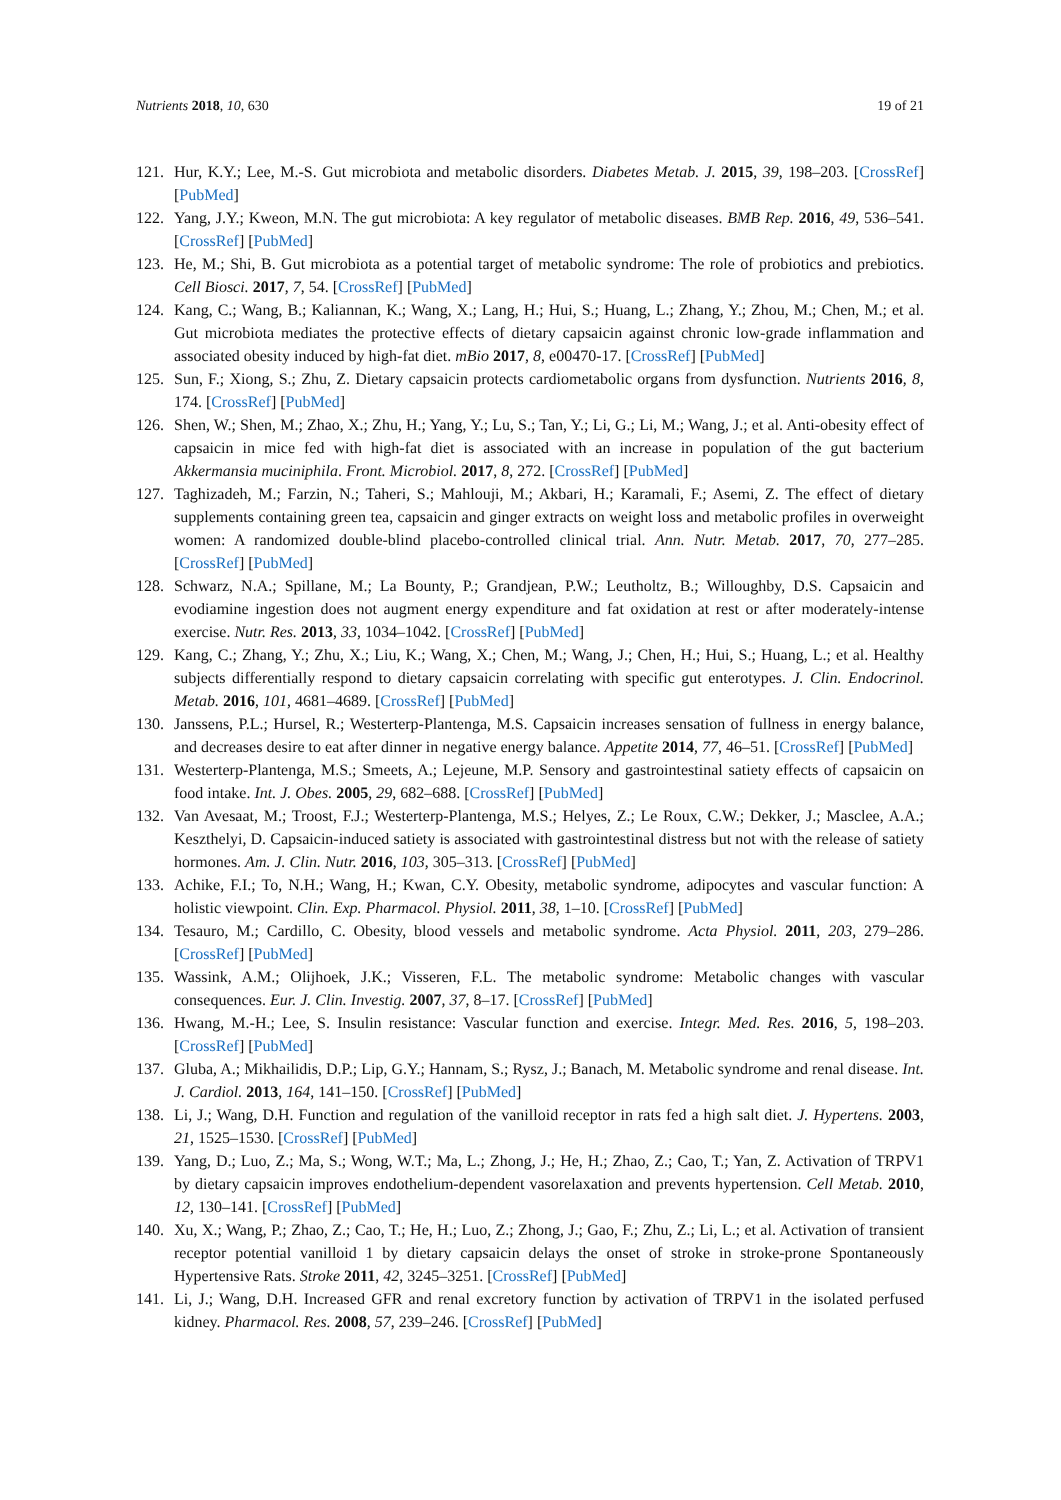Nutrients 2018, 10, 630 19 of 21
121. Hur, K.Y.; Lee, M.-S. Gut microbiota and metabolic disorders. Diabetes Metab. J. 2015, 39, 198–203. [CrossRef] [PubMed]
122. Yang, J.Y.; Kweon, M.N. The gut microbiota: A key regulator of metabolic diseases. BMB Rep. 2016, 49, 536–541. [CrossRef] [PubMed]
123. He, M.; Shi, B. Gut microbiota as a potential target of metabolic syndrome: The role of probiotics and prebiotics. Cell Biosci. 2017, 7, 54. [CrossRef] [PubMed]
124. Kang, C.; Wang, B.; Kaliannan, K.; Wang, X.; Lang, H.; Hui, S.; Huang, L.; Zhang, Y.; Zhou, M.; Chen, M.; et al. Gut microbiota mediates the protective effects of dietary capsaicin against chronic low-grade inflammation and associated obesity induced by high-fat diet. mBio 2017, 8, e00470-17. [CrossRef] [PubMed]
125. Sun, F.; Xiong, S.; Zhu, Z. Dietary capsaicin protects cardiometabolic organs from dysfunction. Nutrients 2016, 8, 174. [CrossRef] [PubMed]
126. Shen, W.; Shen, M.; Zhao, X.; Zhu, H.; Yang, Y.; Lu, S.; Tan, Y.; Li, G.; Li, M.; Wang, J.; et al. Anti-obesity effect of capsaicin in mice fed with high-fat diet is associated with an increase in population of the gut bacterium Akkermansia muciniphila. Front. Microbiol. 2017, 8, 272. [CrossRef] [PubMed]
127. Taghizadeh, M.; Farzin, N.; Taheri, S.; Mahlouji, M.; Akbari, H.; Karamali, F.; Asemi, Z. The effect of dietary supplements containing green tea, capsaicin and ginger extracts on weight loss and metabolic profiles in overweight women: A randomized double-blind placebo-controlled clinical trial. Ann. Nutr. Metab. 2017, 70, 277–285. [CrossRef] [PubMed]
128. Schwarz, N.A.; Spillane, M.; La Bounty, P.; Grandjean, P.W.; Leutholtz, B.; Willoughby, D.S. Capsaicin and evodiamine ingestion does not augment energy expenditure and fat oxidation at rest or after moderately-intense exercise. Nutr. Res. 2013, 33, 1034–1042. [CrossRef] [PubMed]
129. Kang, C.; Zhang, Y.; Zhu, X.; Liu, K.; Wang, X.; Chen, M.; Wang, J.; Chen, H.; Hui, S.; Huang, L.; et al. Healthy subjects differentially respond to dietary capsaicin correlating with specific gut enterotypes. J. Clin. Endocrinol. Metab. 2016, 101, 4681–4689. [CrossRef] [PubMed]
130. Janssens, P.L.; Hursel, R.; Westerterp-Plantenga, M.S. Capsaicin increases sensation of fullness in energy balance, and decreases desire to eat after dinner in negative energy balance. Appetite 2014, 77, 46–51. [CrossRef] [PubMed]
131. Westerterp-Plantenga, M.S.; Smeets, A.; Lejeune, M.P. Sensory and gastrointestinal satiety effects of capsaicin on food intake. Int. J. Obes. 2005, 29, 682–688. [CrossRef] [PubMed]
132. Van Avesaat, M.; Troost, F.J.; Westerterp-Plantenga, M.S.; Helyes, Z.; Le Roux, C.W.; Dekker, J.; Masclee, A.A.; Keszthelyi, D. Capsaicin-induced satiety is associated with gastrointestinal distress but not with the release of satiety hormones. Am. J. Clin. Nutr. 2016, 103, 305–313. [CrossRef] [PubMed]
133. Achike, F.I.; To, N.H.; Wang, H.; Kwan, C.Y. Obesity, metabolic syndrome, adipocytes and vascular function: A holistic viewpoint. Clin. Exp. Pharmacol. Physiol. 2011, 38, 1–10. [CrossRef] [PubMed]
134. Tesauro, M.; Cardillo, C. Obesity, blood vessels and metabolic syndrome. Acta Physiol. 2011, 203, 279–286. [CrossRef] [PubMed]
135. Wassink, A.M.; Olijhoek, J.K.; Visseren, F.L. The metabolic syndrome: Metabolic changes with vascular consequences. Eur. J. Clin. Investig. 2007, 37, 8–17. [CrossRef] [PubMed]
136. Hwang, M.-H.; Lee, S. Insulin resistance: Vascular function and exercise. Integr. Med. Res. 2016, 5, 198–203. [CrossRef] [PubMed]
137. Gluba, A.; Mikhailidis, D.P.; Lip, G.Y.; Hannam, S.; Rysz, J.; Banach, M. Metabolic syndrome and renal disease. Int. J. Cardiol. 2013, 164, 141–150. [CrossRef] [PubMed]
138. Li, J.; Wang, D.H. Function and regulation of the vanilloid receptor in rats fed a high salt diet. J. Hypertens. 2003, 21, 1525–1530. [CrossRef] [PubMed]
139. Yang, D.; Luo, Z.; Ma, S.; Wong, W.T.; Ma, L.; Zhong, J.; He, H.; Zhao, Z.; Cao, T.; Yan, Z. Activation of TRPV1 by dietary capsaicin improves endothelium-dependent vasorelaxation and prevents hypertension. Cell Metab. 2010, 12, 130–141. [CrossRef] [PubMed]
140. Xu, X.; Wang, P.; Zhao, Z.; Cao, T.; He, H.; Luo, Z.; Zhong, J.; Gao, F.; Zhu, Z.; Li, L.; et al. Activation of transient receptor potential vanilloid 1 by dietary capsaicin delays the onset of stroke in stroke-prone Spontaneously Hypertensive Rats. Stroke 2011, 42, 3245–3251. [CrossRef] [PubMed]
141. Li, J.; Wang, D.H. Increased GFR and renal excretory function by activation of TRPV1 in the isolated perfused kidney. Pharmacol. Res. 2008, 57, 239–246. [CrossRef] [PubMed]